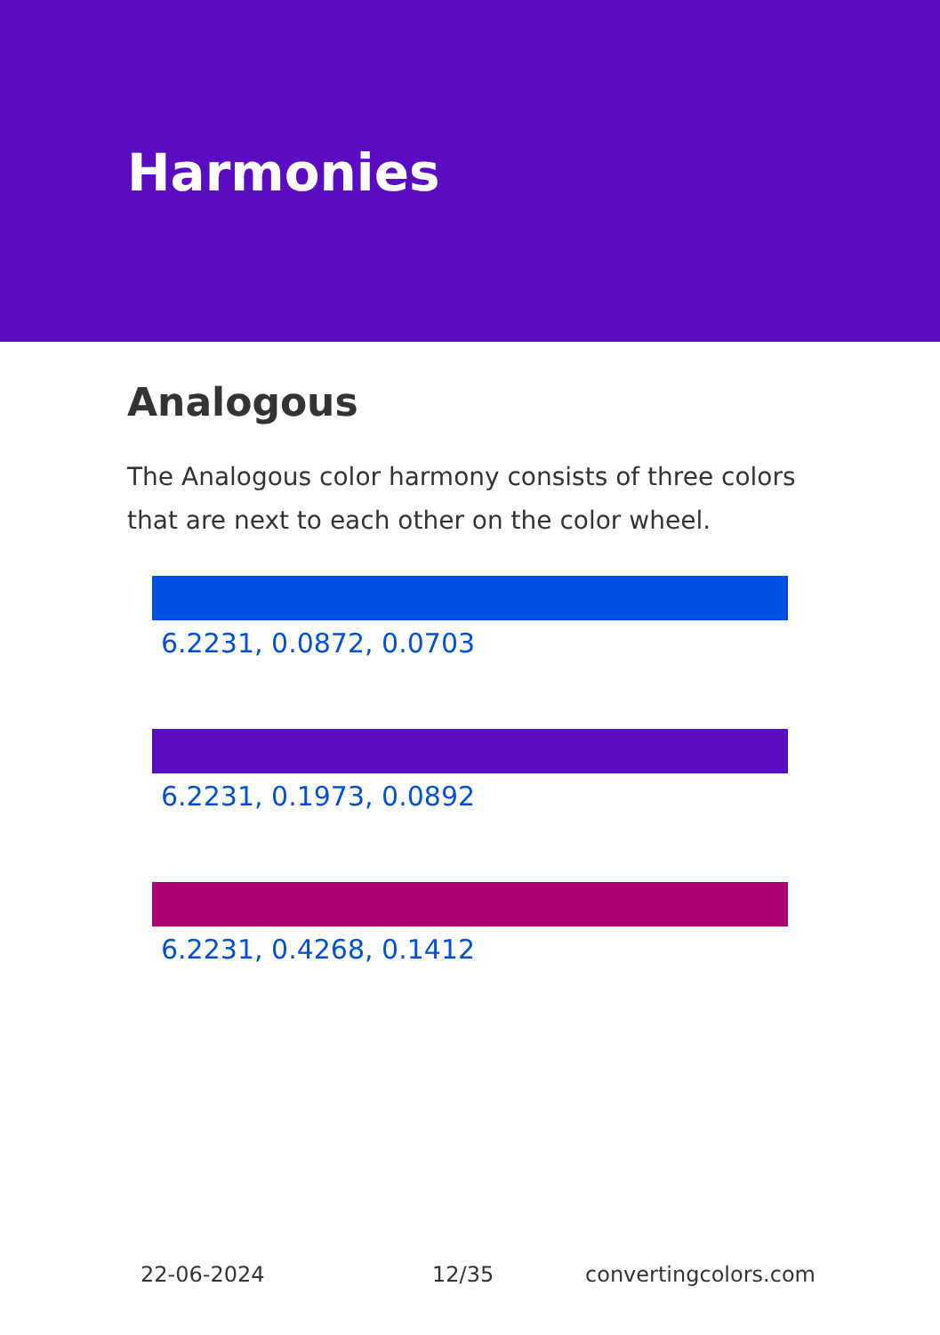Harmonies
Analogous
The Analogous color harmony consists of three colors that are next to each other on the color wheel.
6.2231, 0.0872, 0.0703
6.2231, 0.1973, 0.0892
6.2231, 0.4268, 0.1412
22-06-2024 12/35 convertingcolors.com